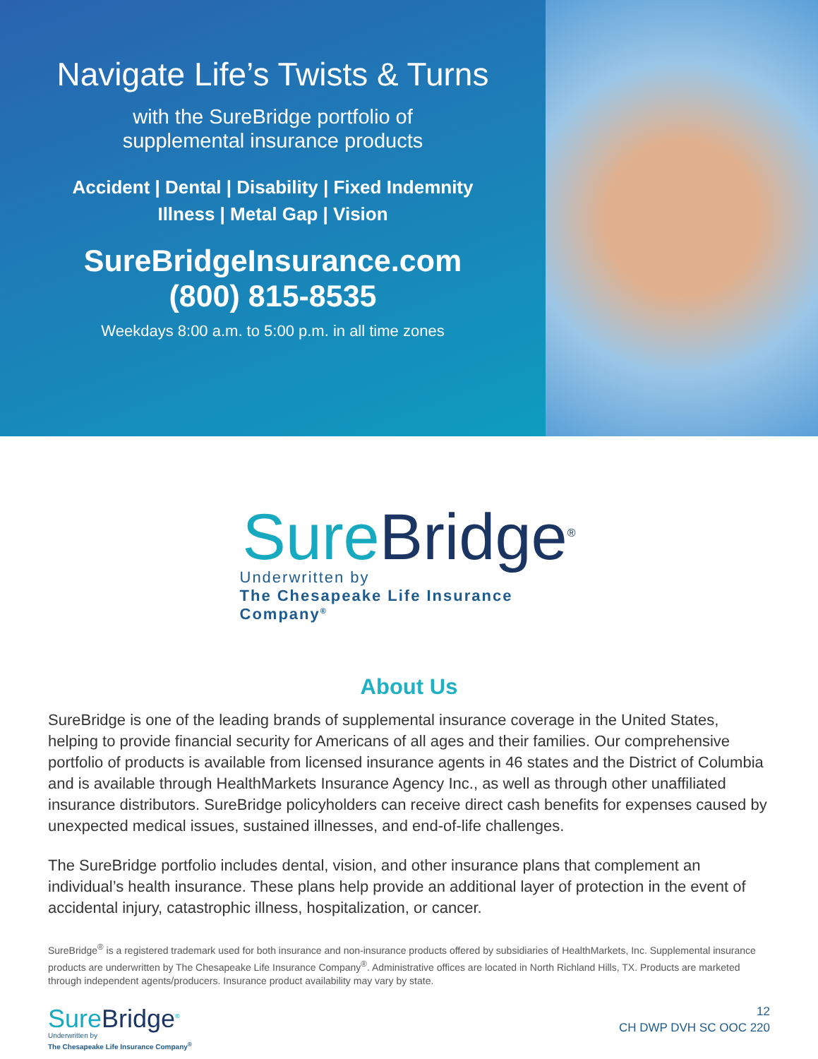Navigate Life’s Twists & Turns
with the SureBridge portfolio of
supplemental insurance products
Accident | Dental | Disability | Fixed Indemnity
Illness | Metal Gap | Vision
SureBridgeInsurance.com
(800) 815-8535
Weekdays 8:00 a.m. to 5:00 p.m. in all time zones
Sure Bridge<sup>®</sup>
Underwritten by
The Chesapeake Life Insurance Company<sup>®</sup>
About Us
SureBridge is one of the leading brands of supplemental insurance coverage in the United States, helping to provide financial security for Americans of all ages and their families. Our comprehensive portfolio of products is available from licensed insurance agents in 46 states and the District of Columbia and is available through HealthMarkets Insurance Agency Inc., as well as through other unaffiliated insurance distributors. SureBridge policyholders can receive direct cash benefits for expenses caused by unexpected medical issues, sustained illnesses, and end-of-life challenges.
The SureBridge portfolio includes dental, vision, and other insurance plans that complement an individual’s health insurance. These plans help provide an additional layer of protection in the event of accidental injury, catastrophic illness, hospitalization, or cancer.
SureBridge<sup>®</sup> is a registered trademark used for both insurance and non-insurance products offered by subsidiaries of HealthMarkets, Inc. Supplemental insurance products are underwritten by The Chesapeake Life Insurance Company<sup>®</sup>. Administrative offices are located in North Richland Hills, TX. Products are marketed through independent agents/producers. Insurance product availability may vary by state.
SureBridge<sup>®</sup>
Underwritten by
The Chesapeake Life Insurance Company<sup>®</sup>
12
CH DWP DVH SC OOC 220